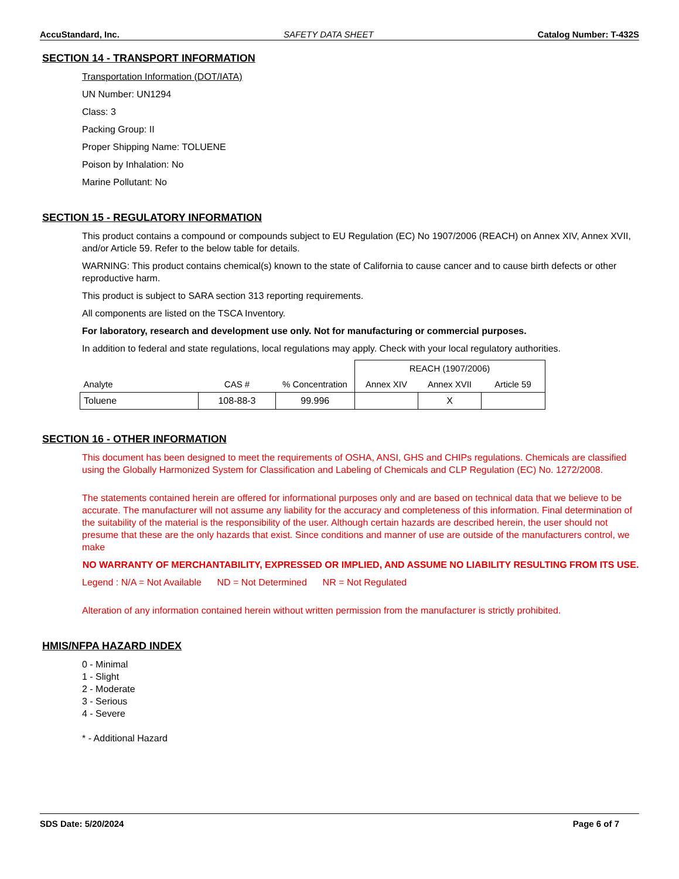AccuStandard, Inc. SAFETY DATA SHEET Catalog Number: T-432S
SECTION 14 - TRANSPORT INFORMATION
Transportation Information (DOT/IATA)
UN Number: UN1294
Class: 3
Packing Group: II
Proper Shipping Name: TOLUENE
Poison by Inhalation: No
Marine Pollutant: No
SECTION 15 - REGULATORY INFORMATION
This product contains a compound or compounds subject to EU Regulation (EC) No 1907/2006 (REACH) on Annex XIV, Annex XVII, and/or Article 59. Refer to the below table for details.
WARNING: This product contains chemical(s) known to the state of California to cause cancer and to cause birth defects or other reproductive harm.
This product is subject to SARA section 313 reporting requirements.
All components are listed on the TSCA Inventory.
For laboratory, research and development use only. Not for manufacturing or commercial purposes.
In addition to federal and state regulations, local regulations may apply. Check with your local regulatory authorities.
| | | | REACH (1907/2006) | | |
| Analyte | CAS # | % Concentration | Annex XIV | Annex XVII | Article 59 |
| Toluene | 108-88-3 | 99.996 | | X | |
SECTION 16 - OTHER INFORMATION
This document has been designed to meet the requirements of OSHA, ANSI, GHS and CHIPs regulations. Chemicals are classified using the Globally Harmonized System for Classification and Labeling of Chemicals and CLP Regulation (EC) No. 1272/2008.
The statements contained herein are offered for informational purposes only and are based on technical data that we believe to be accurate. The manufacturer will not assume any liability for the accuracy and completeness of this information. Final determination of the suitability of the material is the responsibility of the user. Although certain hazards are described herein, the user should not presume that these are the only hazards that exist. Since conditions and manner of use are outside of the manufacturers control, we make
NO WARRANTY OF MERCHANTABILITY, EXPRESSED OR IMPLIED, AND ASSUME NO LIABILITY RESULTING FROM ITS USE.
Legend : N/A = Not Available ND = Not Determined NR = Not Regulated
Alteration of any information contained herein without written permission from the manufacturer is strictly prohibited.
HMIS/NFPA HAZARD INDEX
0 - Minimal
1 - Slight
2 - Moderate
3 - Serious
4 - Severe
* - Additional Hazard
SDS Date: 5/20/2024 Page 6 of 7